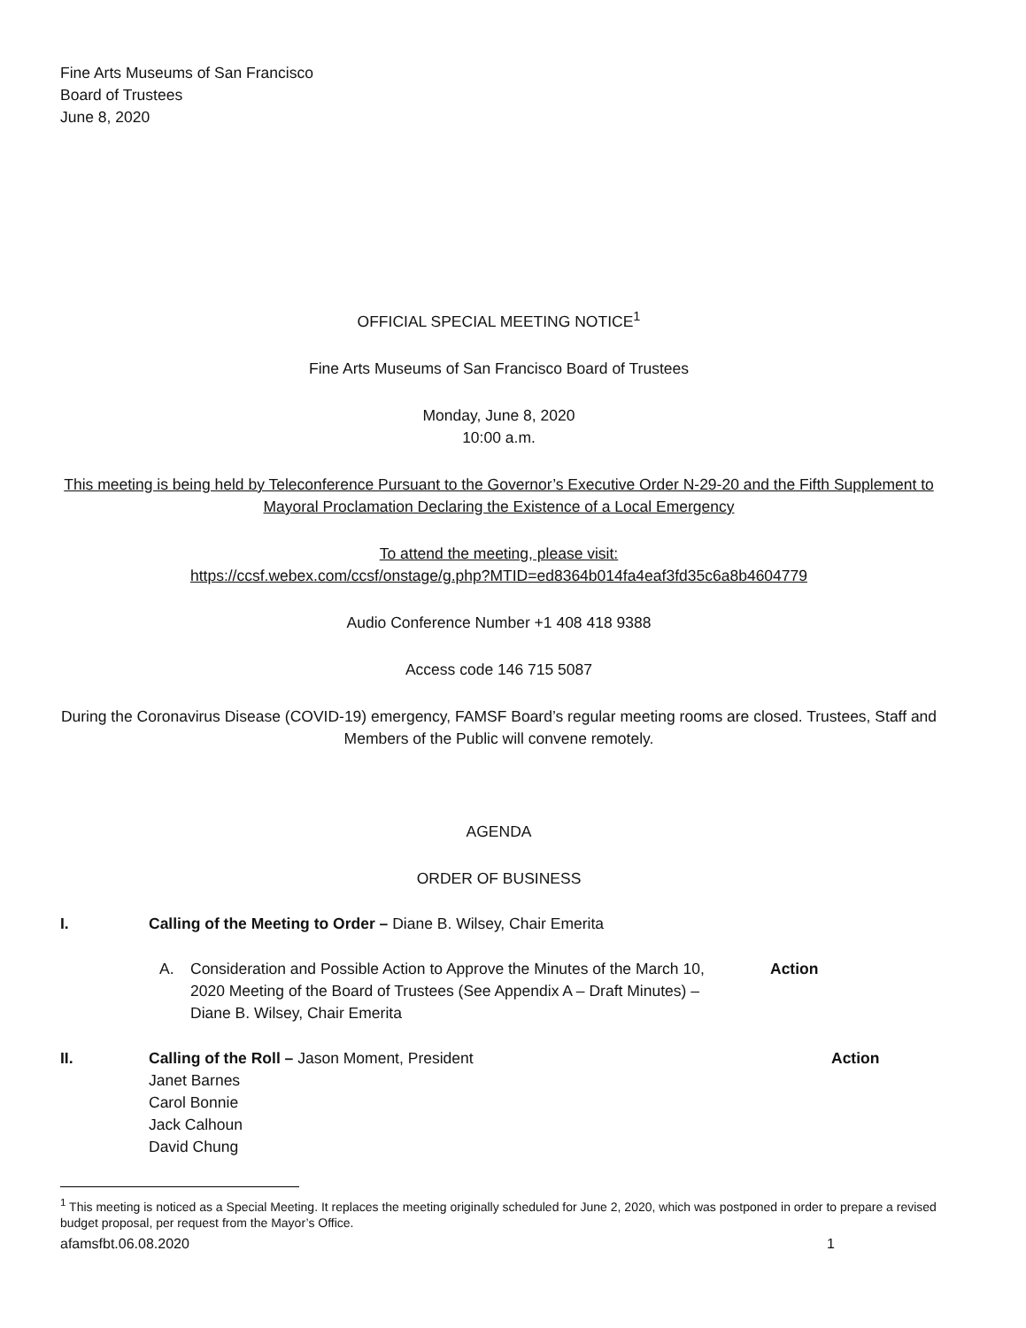Fine Arts Museums of San Francisco
Board of Trustees
June 8, 2020
OFFICIAL SPECIAL MEETING NOTICE<sup>1</sup>
Fine Arts Museums of San Francisco Board of Trustees
Monday, June 8, 2020
10:00 a.m.
This meeting is being held by Teleconference Pursuant to the Governor’s Executive Order N-29-20 and the Fifth Supplement to Mayoral Proclamation Declaring the Existence of a Local Emergency
To attend the meeting, please visit:
https://ccsf.webex.com/ccsf/onstage/g.php?MTID=ed8364b014fa4eaf3fd35c6a8b4604779
Audio Conference Number +1 408 418 9388
Access code 146 715 5087
During the Coronavirus Disease (COVID-19) emergency, FAMSF Board’s regular meeting rooms are closed. Trustees, Staff and Members of the Public will convene remotely.
AGENDA
ORDER OF BUSINESS
I. Calling of the Meeting to Order – Diane B. Wilsey, Chair Emerita
A. Consideration and Possible Action to Approve the Minutes of the March 10, 2020 Meeting of the Board of Trustees (See Appendix A – Draft Minutes) – Diane B. Wilsey, Chair Emerita
Action
II. Calling of the Roll – Jason Moment, President
Janet Barnes
Carol Bonnie
Jack Calhoun
David Chung
Action
<sup>1</sup> This meeting is noticed as a Special Meeting. It replaces the meeting originally scheduled for June 2, 2020, which was postponed in order to prepare a revised budget proposal, per request from the Mayor’s Office.
afamsfbt.06.08.2020 1